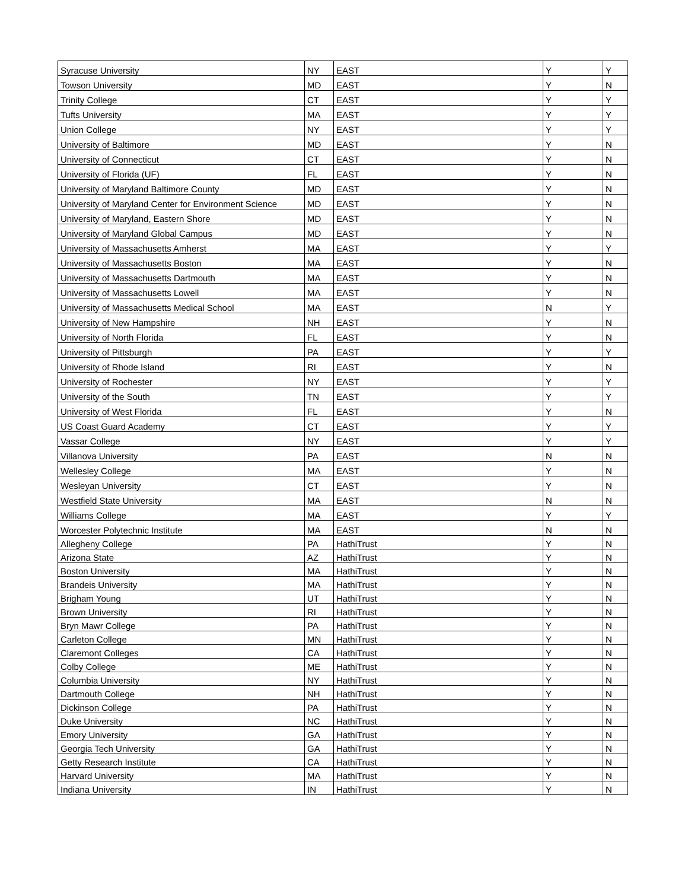| Syracuse University | NY | EAST | Y | Y |
| Towson University | MD | EAST | Y | N |
| Trinity College | CT | EAST | Y | Y |
| Tufts University | MA | EAST | Y | Y |
| Union College | NY | EAST | Y | Y |
| University of Baltimore | MD | EAST | Y | N |
| University of Connecticut | CT | EAST | Y | N |
| University of Florida (UF) | FL | EAST | Y | N |
| University of Maryland Baltimore County | MD | EAST | Y | N |
| University of Maryland Center for Environment Science | MD | EAST | Y | N |
| University of Maryland, Eastern Shore | MD | EAST | Y | N |
| University of Maryland Global Campus | MD | EAST | Y | N |
| University of Massachusetts Amherst | MA | EAST | Y | Y |
| University of Massachusetts Boston | MA | EAST | Y | N |
| University of Massachusetts Dartmouth | MA | EAST | Y | N |
| University of Massachusetts Lowell | MA | EAST | Y | N |
| University of Massachusetts Medical School | MA | EAST | N | Y |
| University of New Hampshire | NH | EAST | Y | N |
| University of North Florida | FL | EAST | Y | N |
| University of Pittsburgh | PA | EAST | Y | Y |
| University of Rhode Island | RI | EAST | Y | N |
| University of Rochester | NY | EAST | Y | Y |
| University of the South | TN | EAST | Y | Y |
| University of West Florida | FL | EAST | Y | N |
| US Coast Guard Academy | CT | EAST | Y | Y |
| Vassar College | NY | EAST | Y | Y |
| Villanova University | PA | EAST | N | N |
| Wellesley College | MA | EAST | Y | N |
| Wesleyan University | CT | EAST | Y | N |
| Westfield State University | MA | EAST | N | N |
| Williams College | MA | EAST | Y | Y |
| Worcester Polytechnic Institute | MA | EAST | N | N |
| Allegheny College | PA | HathiTrust | Y | N |
| Arizona State | AZ | HathiTrust | Y | N |
| Boston University | MA | HathiTrust | Y | N |
| Brandeis University | MA | HathiTrust | Y | N |
| Brigham Young | UT | HathiTrust | Y | N |
| Brown University | RI | HathiTrust | Y | N |
| Bryn Mawr College | PA | HathiTrust | Y | N |
| Carleton College | MN | HathiTrust | Y | N |
| Claremont Colleges | CA | HathiTrust | Y | N |
| Colby College | ME | HathiTrust | Y | N |
| Columbia University | NY | HathiTrust | Y | N |
| Dartmouth College | NH | HathiTrust | Y | N |
| Dickinson College | PA | HathiTrust | Y | N |
| Duke University | NC | HathiTrust | Y | N |
| Emory University | GA | HathiTrust | Y | N |
| Georgia Tech University | GA | HathiTrust | Y | N |
| Getty Research Institute | CA | HathiTrust | Y | N |
| Harvard University | MA | HathiTrust | Y | N |
| Indiana University | IN | HathiTrust | Y | N |